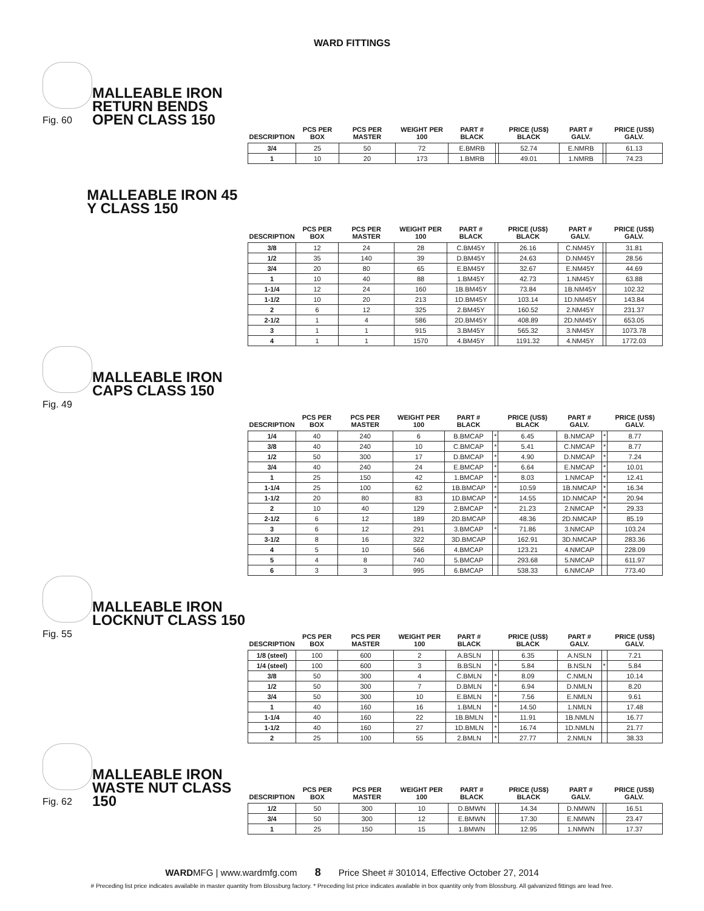WARD FITTINGS
Fig. 60
MALLEABLE IRON RETURN BENDS OPEN CLASS 150
| DESCRIPTION | PCS PER BOX | PCS PER MASTER | WEIGHT PER 100 | PART # BLACK | | PRICE (US$) BLACK | PART # GALV. | | PRICE (US$) GALV. |
| --- | --- | --- | --- | --- | --- | --- | --- | --- | --- |
| 3/4 | 25 | 50 | 72 | E.BMRB | | 52.74 | E.NMRB | | 61.13 |
| 1 | 10 | 20 | 173 | 1.BMRB | | 49.01 | 1.NMRB | | 74.23 |
MALLEABLE IRON 45 Y CLASS 150
| DESCRIPTION | PCS PER BOX | PCS PER MASTER | WEIGHT PER 100 | PART # BLACK | | PRICE (US$) BLACK | PART # GALV. | | PRICE (US$) GALV. |
| --- | --- | --- | --- | --- | --- | --- | --- | --- | --- |
| 3/8 | 12 | 24 | 28 | C.BM45Y | | 26.16 | C.NM45Y | | 31.81 |
| 1/2 | 35 | 140 | 39 | D.BM45Y | | 24.63 | D.NM45Y | | 28.56 |
| 3/4 | 20 | 80 | 65 | E.BM45Y | | 32.67 | E.NM45Y | | 44.69 |
| 1 | 10 | 40 | 88 | 1.BM45Y | | 42.73 | 1.NM45Y | | 63.88 |
| 1-1/4 | 12 | 24 | 160 | 1B.BM45Y | | 73.84 | 1B.NM45Y | | 102.32 |
| 1-1/2 | 10 | 20 | 213 | 1D.BM45Y | | 103.14 | 1D.NM45Y | | 143.84 |
| 2 | 6 | 12 | 325 | 2.BM45Y | | 160.52 | 2.NM45Y | | 231.37 |
| 2-1/2 | 1 | 4 | 586 | 2D.BM45Y | | 408.89 | 2D.NM45Y | | 653.05 |
| 3 | 1 | 1 | 915 | 3.BM45Y | | 565.32 | 3.NM45Y | | 1073.78 |
| 4 | 1 | 1 | 1570 | 4.BM45Y | | 1191.32 | 4.NM45Y | | 1772.03 |
Fig. 49
MALLEABLE IRON CAPS CLASS 150
| DESCRIPTION | PCS PER BOX | PCS PER MASTER | WEIGHT PER 100 | PART # BLACK | | PRICE (US$) BLACK | PART # GALV. | | PRICE (US$) GALV. |
| --- | --- | --- | --- | --- | --- | --- | --- | --- | --- |
| 1/4 | 40 | 240 | 6 | B.BMCAP | * | 6.45 | B.NMCAP | * | 8.77 |
| 3/8 | 40 | 240 | 10 | C.BMCAP | * | 5.41 | C.NMCAP | * | 8.77 |
| 1/2 | 50 | 300 | 17 | D.BMCAP | * | 4.90 | D.NMCAP | * | 7.24 |
| 3/4 | 40 | 240 | 24 | E.BMCAP | * | 6.64 | E.NMCAP | * | 10.01 |
| 1 | 25 | 150 | 42 | 1.BMCAP | * | 8.03 | 1.NMCAP | * | 12.41 |
| 1-1/4 | 25 | 100 | 62 | 1B.BMCAP | * | 10.59 | 1B.NMCAP | * | 16.34 |
| 1-1/2 | 20 | 80 | 83 | 1D.BMCAP | * | 14.55 | 1D.NMCAP | * | 20.94 |
| 2 | 10 | 40 | 129 | 2.BMCAP | * | 21.23 | 2.NMCAP | * | 29.33 |
| 2-1/2 | 6 | 12 | 189 | 2D.BMCAP | | 48.36 | 2D.NMCAP | | 85.19 |
| 3 | 6 | 12 | 291 | 3.BMCAP | * | 71.86 | 3.NMCAP | | 103.24 |
| 3-1/2 | 8 | 16 | 322 | 3D.BMCAP | | 162.91 | 3D.NMCAP | | 283.36 |
| 4 | 5 | 10 | 566 | 4.BMCAP | | 123.21 | 4.NMCAP | | 228.09 |
| 5 | 4 | 8 | 740 | 5.BMCAP | | 293.68 | 5.NMCAP | | 611.97 |
| 6 | 3 | 3 | 995 | 6.BMCAP | | 538.33 | 6.NMCAP | | 773.40 |
Fig. 55
MALLEABLE IRON LOCKNUT CLASS 150
| DESCRIPTION | PCS PER BOX | PCS PER MASTER | WEIGHT PER 100 | PART # BLACK | | PRICE (US$) BLACK | PART # GALV. | | PRICE (US$) GALV. |
| --- | --- | --- | --- | --- | --- | --- | --- | --- | --- |
| 1/8 (steel) | 100 | 600 | 2 | A.BSLN | | 6.35 | A.NSLN | | 7.21 |
| 1/4 (steel) | 100 | 600 | 3 | B.BSLN | * | 5.84 | B.NSLN | * | 5.84 |
| 3/8 | 50 | 300 | 4 | C.BMLN | * | 8.09 | C.NMLN | | 10.14 |
| 1/2 | 50 | 300 | 7 | D.BMLN | * | 6.94 | D.NMLN | | 8.20 |
| 3/4 | 50 | 300 | 10 | E.BMLN | * | 7.56 | E.NMLN | | 9.61 |
| 1 | 40 | 160 | 16 | 1.BMLN | * | 14.50 | 1.NMLN | | 17.48 |
| 1-1/4 | 40 | 160 | 22 | 1B.BMLN | * | 11.91 | 1B.NMLN | | 16.77 |
| 1-1/2 | 40 | 160 | 27 | 1D.BMLN | * | 16.74 | 1D.NMLN | | 21.77 |
| 2 | 25 | 100 | 55 | 2.BMLN | * | 27.77 | 2.NMLN | | 38.33 |
Fig. 62
MALLEABLE IRON WASTE NUT CLASS 150
| DESCRIPTION | PCS PER BOX | PCS PER MASTER | WEIGHT PER 100 | PART # BLACK | | PRICE (US$) BLACK | PART # GALV. | | PRICE (US$) GALV. |
| --- | --- | --- | --- | --- | --- | --- | --- | --- | --- |
| 1/2 | 50 | 300 | 10 | D.BMWN | | 14.34 | D.NMWN | | 16.51 |
| 3/4 | 50 | 300 | 12 | E.BMWN | | 17.30 | E.NMWN | | 23.47 |
| 1 | 25 | 150 | 15 | 1.BMWN | | 12.95 | 1.NMWN | | 17.37 |
WARDMFG | www.wardmfg.com 8 Price Sheet # 301014, Effective October 27, 2014
# Preceding list price indicates available in master quantity from Blossburg factory. * Preceding list price indicates available in box quantity only from Blossburg. All galvanized fittings are lead free.